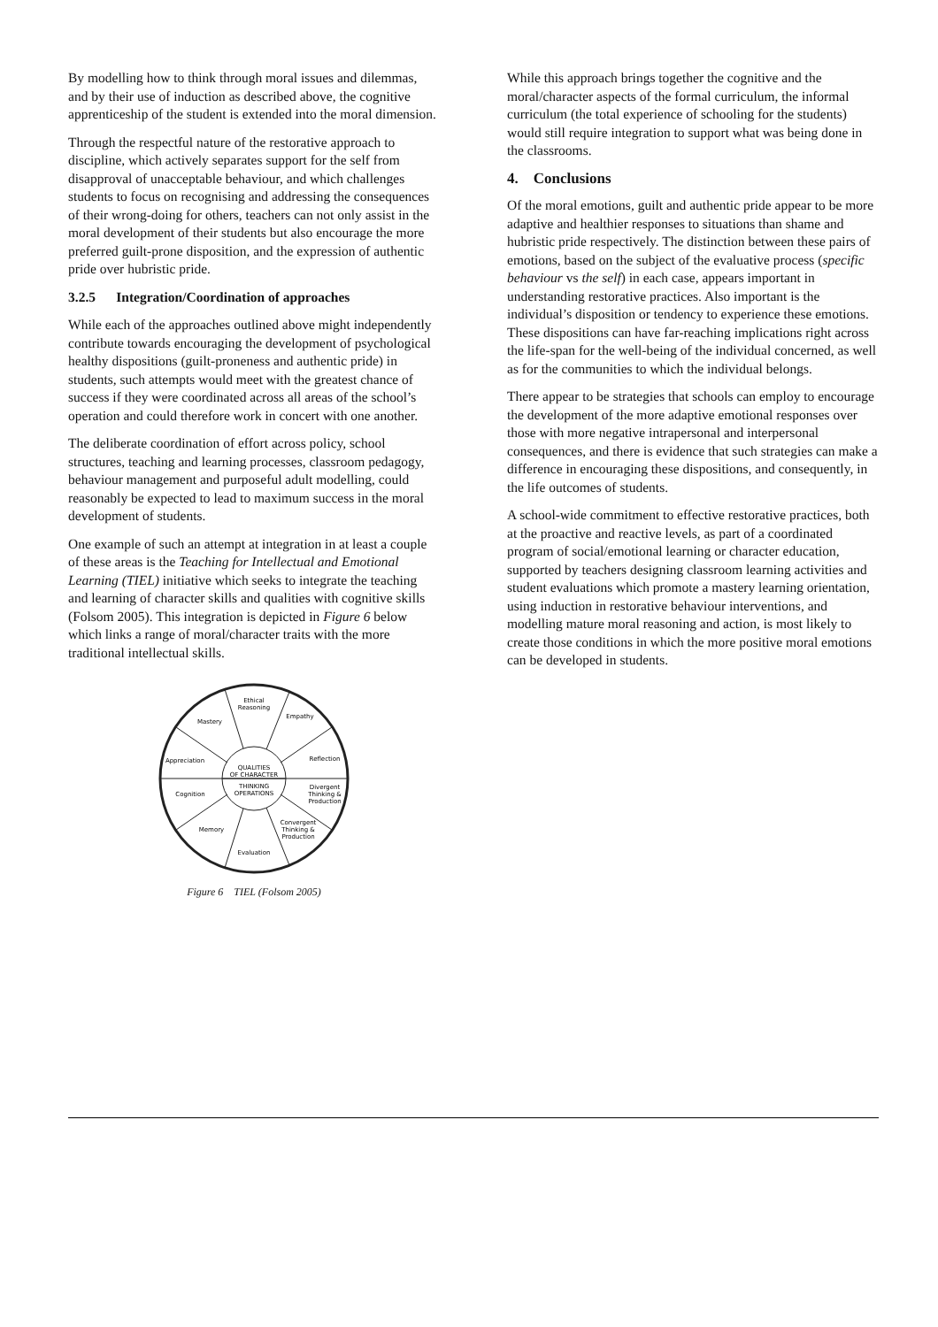By modelling how to think through moral issues and dilemmas, and by their use of induction as described above, the cognitive apprenticeship of the student is extended into the moral dimension.
Through the respectful nature of the restorative approach to discipline, which actively separates support for the self from disapproval of unacceptable behaviour, and which challenges students to focus on recognising and addressing the consequences of their wrong-doing for others, teachers can not only assist in the moral development of their students but also encourage the more preferred guilt-prone disposition, and the expression of authentic pride over hubristic pride.
3.2.5 Integration/Coordination of approaches
While each of the approaches outlined above might independently contribute towards encouraging the development of psychological healthy dispositions (guilt-proneness and authentic pride) in students, such attempts would meet with the greatest chance of success if they were coordinated across all areas of the school’s operation and could therefore work in concert with one another.
The deliberate coordination of effort across policy, school structures, teaching and learning processes, classroom pedagogy, behaviour management and purposeful adult modelling, could reasonably be expected to lead to maximum success in the moral development of students.
One example of such an attempt at integration in at least a couple of these areas is the Teaching for Intellectual and Emotional Learning (TIEL) initiative which seeks to integrate the teaching and learning of character skills and qualities with cognitive skills (Folsom 2005). This integration is depicted in Figure 6 below which links a range of moral/character traits with the more traditional intellectual skills.
Ethical
Reasoning
Empathy
Mastery
Reflection
Appreciation
QUALITIES
OF CHARACTER
THINKING
OPERATIONS
Cognition
Divergent
Thinking &
Production
Memory
Convergent
Thinking &
Production
Evaluation
Figure 6 TIEL (Folsom 2005)
While this approach brings together the cognitive and the moral/character aspects of the formal curriculum, the informal curriculum (the total experience of schooling for the students) would still require integration to support what was being done in the classrooms.
4. Conclusions
Of the moral emotions, guilt and authentic pride appear to be more adaptive and healthier responses to situations than shame and hubristic pride respectively. The distinction between these pairs of emotions, based on the subject of the evaluative process (specific behaviour vs the self) in each case, appears important in understanding restorative practices. Also important is the individual’s disposition or tendency to experience these emotions. These dispositions can have far-reaching implications right across the life-span for the well-being of the individual concerned, as well as for the communities to which the individual belongs.
There appear to be strategies that schools can employ to encourage the development of the more adaptive emotional responses over those with more negative intrapersonal and interpersonal consequences, and there is evidence that such strategies can make a difference in encouraging these dispositions, and consequently, in the life outcomes of students.
A school-wide commitment to effective restorative practices, both at the proactive and reactive levels, as part of a coordinated program of social/emotional learning or character education, supported by teachers designing classroom learning activities and student evaluations which promote a mastery learning orientation, using induction in restorative behaviour interventions, and modelling mature moral reasoning and action, is most likely to create those conditions in which the more positive moral emotions can be developed in students.